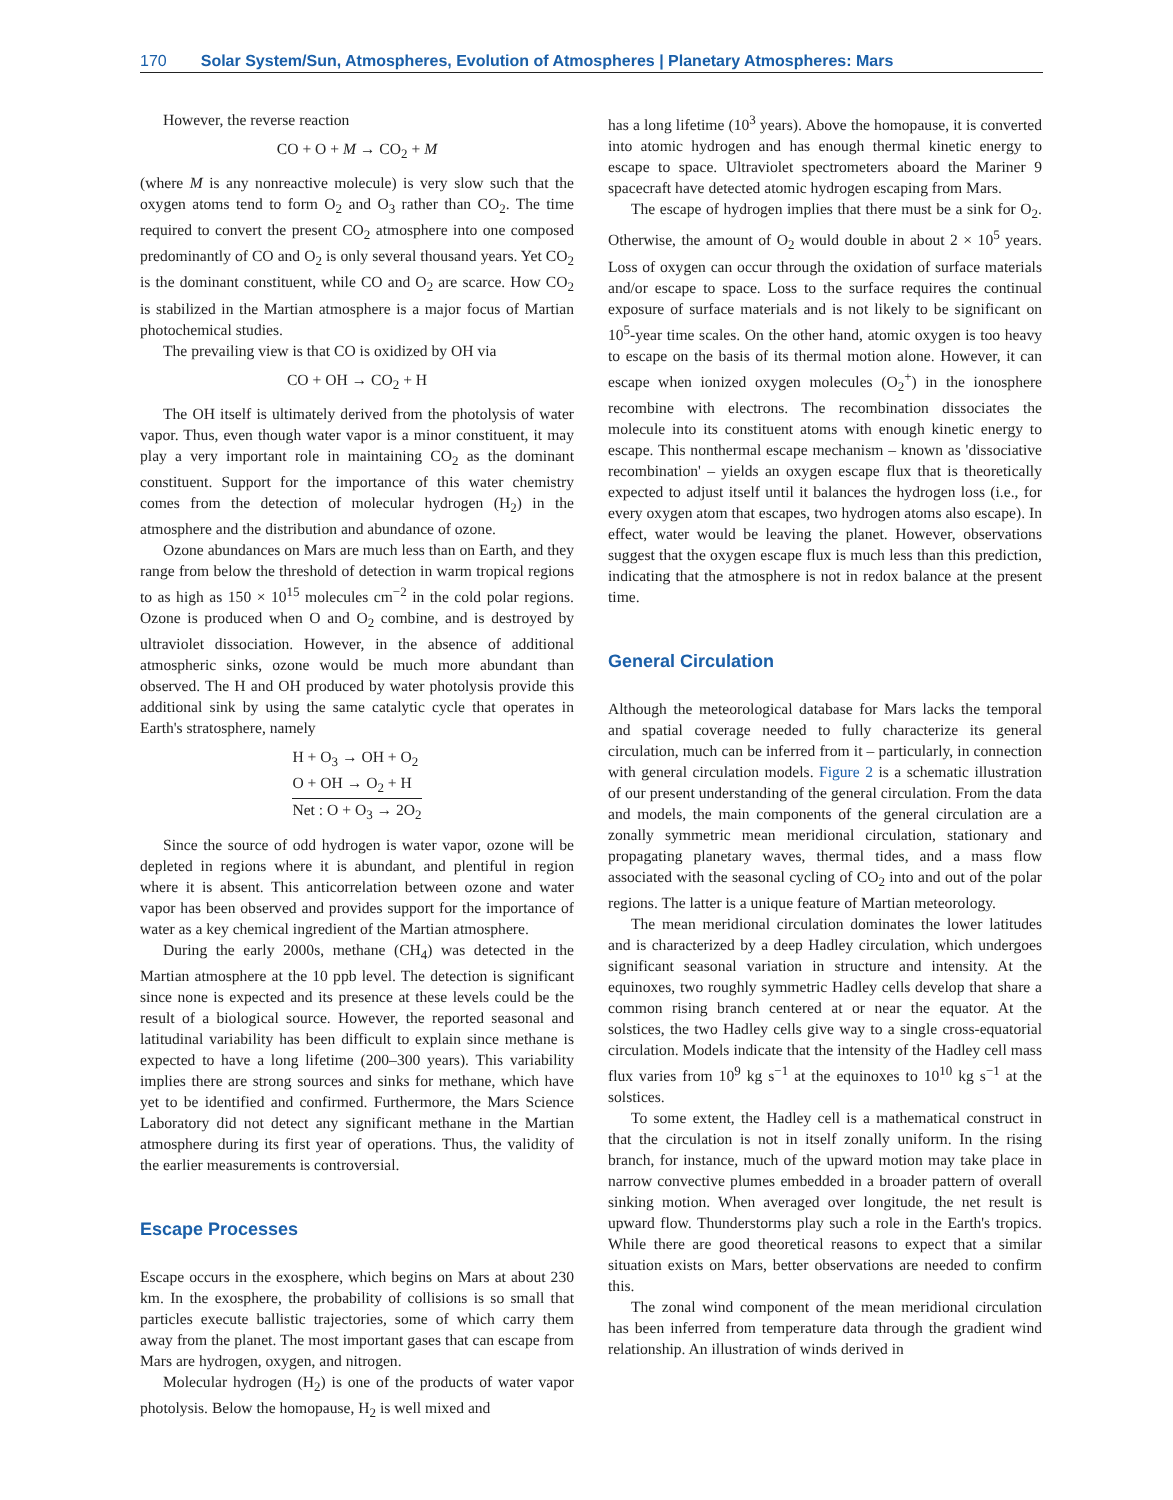170 Solar System/Sun, Atmospheres, Evolution of Atmospheres | Planetary Atmospheres: Mars
However, the reverse reaction
CO + O + M → CO<sub>2</sub> + M
(where M is any nonreactive molecule) is very slow such that the oxygen atoms tend to form O<sub>2</sub> and O<sub>3</sub> rather than CO<sub>2</sub>. The time required to convert the present CO<sub>2</sub> atmosphere into one composed predominantly of CO and O<sub>2</sub> is only several thousand years. Yet CO<sub>2</sub> is the dominant constituent, while CO and O<sub>2</sub> are scarce. How CO<sub>2</sub> is stabilized in the Martian atmosphere is a major focus of Martian photochemical studies.
The prevailing view is that CO is oxidized by OH via
CO + OH → CO<sub>2</sub> + H
The OH itself is ultimately derived from the photolysis of water vapor. Thus, even though water vapor is a minor constituent, it may play a very important role in maintaining CO<sub>2</sub> as the dominant constituent. Support for the importance of this water chemistry comes from the detection of molecular hydrogen (H<sub>2</sub>) in the atmosphere and the distribution and abundance of ozone.
Ozone abundances on Mars are much less than on Earth, and they range from below the threshold of detection in warm tropical regions to as high as 150 × 10<sup>15</sup> molecules cm<sup>−2</sup> in the cold polar regions. Ozone is produced when O and O<sub>2</sub> combine, and is destroyed by ultraviolet dissociation. However, in the absence of additional atmospheric sinks, ozone would be much more abundant than observed. The H and OH produced by water photolysis provide this additional sink by using the same catalytic cycle that operates in Earth's stratosphere, namely
H + O<sub>3</sub> → OH + O<sub>2</sub>
O + OH → O<sub>2</sub> + H
Net : O + O<sub>3</sub> → 2O<sub>2</sub>
Since the source of odd hydrogen is water vapor, ozone will be depleted in regions where it is abundant, and plentiful in region where it is absent. This anticorrelation between ozone and water vapor has been observed and provides support for the importance of water as a key chemical ingredient of the Martian atmosphere.
During the early 2000s, methane (CH<sub>4</sub>) was detected in the Martian atmosphere at the 10 ppb level. The detection is significant since none is expected and its presence at these levels could be the result of a biological source. However, the reported seasonal and latitudinal variability has been difficult to explain since methane is expected to have a long lifetime (200–300 years). This variability implies there are strong sources and sinks for methane, which have yet to be identified and confirmed. Furthermore, the Mars Science Laboratory did not detect any significant methane in the Martian atmosphere during its first year of operations. Thus, the validity of the earlier measurements is controversial.
Escape Processes
Escape occurs in the exosphere, which begins on Mars at about 230 km. In the exosphere, the probability of collisions is so small that particles execute ballistic trajectories, some of which carry them away from the planet. The most important gases that can escape from Mars are hydrogen, oxygen, and nitrogen.
Molecular hydrogen (H<sub>2</sub>) is one of the products of water vapor photolysis. Below the homopause, H<sub>2</sub> is well mixed and
has a long lifetime (10<sup>3</sup> years). Above the homopause, it is converted into atomic hydrogen and has enough thermal kinetic energy to escape to space. Ultraviolet spectrometers aboard the Mariner 9 spacecraft have detected atomic hydrogen escaping from Mars.
The escape of hydrogen implies that there must be a sink for O<sub>2</sub>. Otherwise, the amount of O<sub>2</sub> would double in about 2 × 10<sup>5</sup> years. Loss of oxygen can occur through the oxidation of surface materials and/or escape to space. Loss to the surface requires the continual exposure of surface materials and is not likely to be significant on 10<sup>5</sup>-year time scales. On the other hand, atomic oxygen is too heavy to escape on the basis of its thermal motion alone. However, it can escape when ionized oxygen molecules (O<sub>2</sub><sup>+</sup>) in the ionosphere recombine with electrons. The recombination dissociates the molecule into its constituent atoms with enough kinetic energy to escape. This nonthermal escape mechanism – known as 'dissociative recombination' – yields an oxygen escape flux that is theoretically expected to adjust itself until it balances the hydrogen loss (i.e., for every oxygen atom that escapes, two hydrogen atoms also escape). In effect, water would be leaving the planet. However, observations suggest that the oxygen escape flux is much less than this prediction, indicating that the atmosphere is not in redox balance at the present time.
General Circulation
Although the meteorological database for Mars lacks the temporal and spatial coverage needed to fully characterize its general circulation, much can be inferred from it – particularly, in connection with general circulation models. Figure 2 is a schematic illustration of our present understanding of the general circulation. From the data and models, the main components of the general circulation are a zonally symmetric mean meridional circulation, stationary and propagating planetary waves, thermal tides, and a mass flow associated with the seasonal cycling of CO<sub>2</sub> into and out of the polar regions. The latter is a unique feature of Martian meteorology.
The mean meridional circulation dominates the lower latitudes and is characterized by a deep Hadley circulation, which undergoes significant seasonal variation in structure and intensity. At the equinoxes, two roughly symmetric Hadley cells develop that share a common rising branch centered at or near the equator. At the solstices, the two Hadley cells give way to a single cross-equatorial circulation. Models indicate that the intensity of the Hadley cell mass flux varies from 10<sup>9</sup> kg s<sup>−1</sup> at the equinoxes to 10<sup>10</sup> kg s<sup>−1</sup> at the solstices.
To some extent, the Hadley cell is a mathematical construct in that the circulation is not in itself zonally uniform. In the rising branch, for instance, much of the upward motion may take place in narrow convective plumes embedded in a broader pattern of overall sinking motion. When averaged over longitude, the net result is upward flow. Thunderstorms play such a role in the Earth's tropics. While there are good theoretical reasons to expect that a similar situation exists on Mars, better observations are needed to confirm this.
The zonal wind component of the mean meridional circulation has been inferred from temperature data through the gradient wind relationship. An illustration of winds derived in